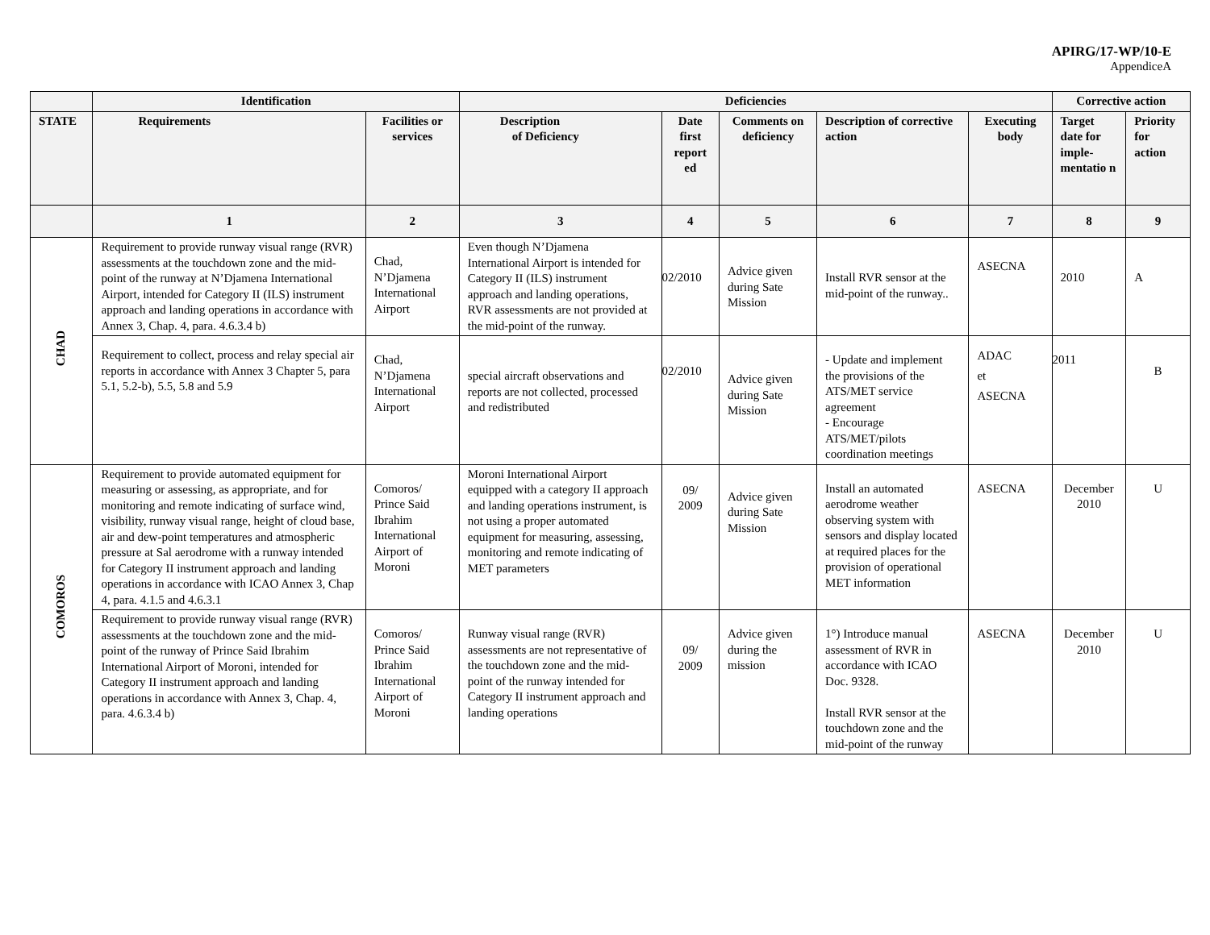APIRG/17-WP/10-E
AppendiceA
| | Identification | | Deficiencies | | | | | Corrective action | |
| --- | --- | --- | --- | --- | --- | --- | --- | --- | --- |
| STATE | Requirements | Facilities or services | Description of Deficiency | Date first report ed | Comments on deficiency | Description of corrective action | Executing body | Target date for imple-mentatio n | Priority for action |
| | 1 | 2 | 3 | 4 | 5 | 6 | 7 | 8 | 9 |
| CHAD | Requirement to provide runway visual range (RVR) assessments at the touchdown zone and the mid-point of the runway at N’Djamena International Airport, intended for Category II (ILS) instrument approach and landing operations in accordance with Annex 3, Chap. 4, para. 4.6.3.4 b) | Chad, N’Djamena International Airport | Even though N’Djamena International Airport is intended for Category II (ILS) instrument approach and landing operations, RVR assessments are not provided at the mid-point of the runway. | 02/2010 | Advice given during Sate Mission | Install RVR sensor at the mid-point of the runway.. | ASECNA | 2010 | A |
| | Requirement to collect, process and relay special air reports in accordance with Annex 3 Chapter 5, para 5.1, 5.2-b), 5.5, 5.8 and 5.9 | Chad, N’Djamena International Airport | special aircraft observations and reports are not collected, processed and redistributed | 02/2010 | Advice given during Sate Mission | - Update and implement the provisions of the ATS/MET service agreement - Encourage ATS/MET/pilots coordination meetings | ADAC et ASECNA | 2011 | B |
| COMOROS | Requirement to provide automated equipment for measuring or assessing, as appropriate, and for monitoring and remote indicating of surface wind, visibility, runway visual range, height of cloud base, air and dew-point temperatures and atmospheric pressure at Sal aerodrome with a runway intended for Category II instrument approach and landing operations in accordance with ICAO Annex 3, Chap 4, para. 4.1.5 and 4.6.3.1 | Comoros/ Prince Said Ibrahim International Airport of Moroni | Moroni International Airport equipped with a category II approach and landing operations instrument, is not using a proper automated equipment for measuring, assessing, monitoring and remote indicating of MET parameters | 09/ 2009 | Advice given during Sate Mission | Install an automated aerodrome weather observing system with sensors and display located at required places for the provision of operational MET information | ASECNA | December 2010 | U |
| | Requirement to provide runway visual range (RVR) assessments at the touchdown zone and the mid-point of the runway of Prince Said Ibrahim International Airport of Moroni, intended for Category II instrument approach and landing operations in accordance with Annex 3, Chap. 4, para. 4.6.3.4 b) | Comoros/ Prince Said Ibrahim International Airport of Moroni | Runway visual range (RVR) assessments are not representative of the touchdown zone and the mid-point of the runway intended for Category II instrument approach and landing operations | 09/ 2009 | Advice given during the mission | 1°) Introduce manual assessment of RVR in accordance with ICAO Doc. 9328. Install RVR sensor at the touchdown zone and the mid-point of the runway | ASECNA | December 2010 | U |